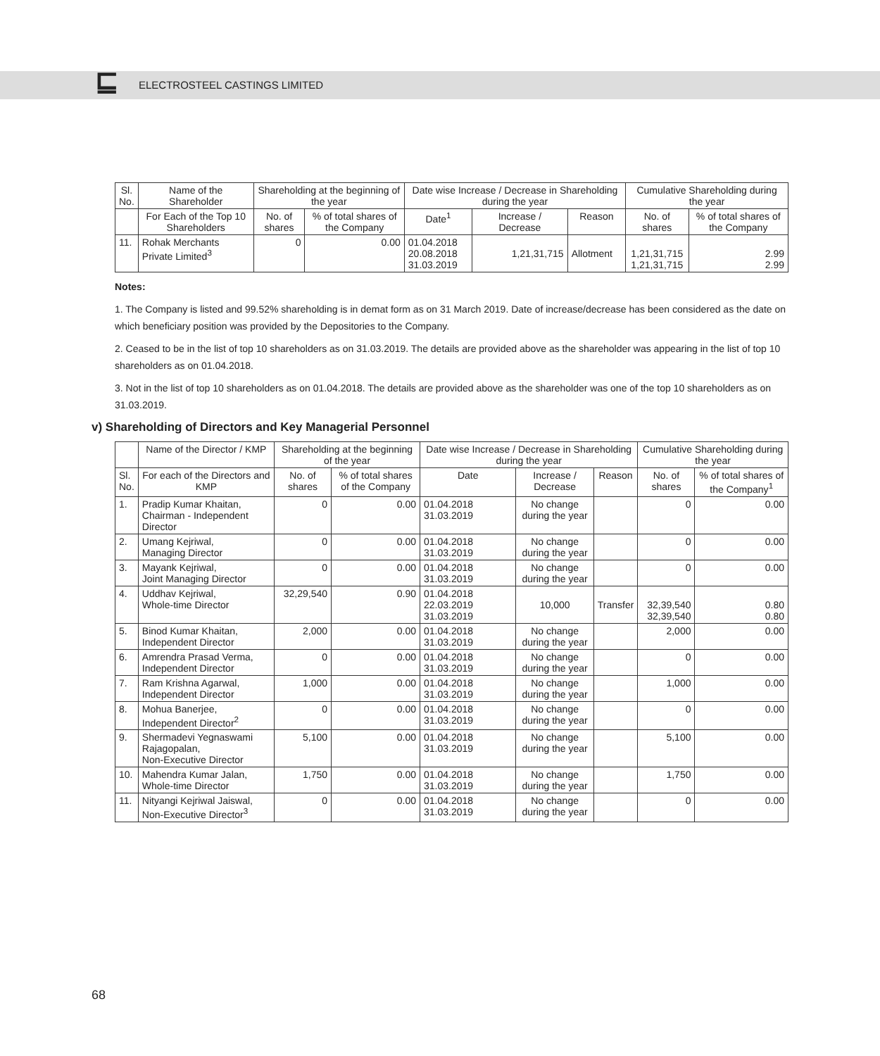⊑ ELECTROSTEEL CASTINGS LIMITED
| Sl. No. | Name of the Shareholder | Shareholding at the beginning of the year | | Date wise Increase / Decrease in Shareholding during the year | | | Cumulative Shareholding during the year | |
| --- | --- | --- | --- | --- | --- | --- | --- | --- |
| | For Each of the Top 10 Shareholders | No. of shares | % of total shares of the Company | Date<sup>1</sup> | Increase / Decrease | Reason | No. of shares | % of total shares of the Company |
| 11. | Rohak Merchants Private Limited<sup>3</sup> | 0 | 0.00 | 01.04.2018 20.08.2018 31.03.2019 | 1,21,31,715 | Allotment | 1,21,31,715 1,21,31,715 | 2.99 2.99 |
Notes:
1. The Company is listed and 99.52% shareholding is in demat form as on 31 March 2019. Date of increase/decrease has been considered as the date on which beneficiary position was provided by the Depositories to the Company.
2. Ceased to be in the list of top 10 shareholders as on 31.03.2019. The details are provided above as the shareholder was appearing in the list of top 10 shareholders as on 01.04.2018.
3. Not in the list of top 10 shareholders as on 01.04.2018. The details are provided above as the shareholder was one of the top 10 shareholders as on 31.03.2019.
v) Shareholding of Directors and Key Managerial Personnel
| | Name of the Director / KMP | Shareholding at the beginning of the year | | Date wise Increase / Decrease in Shareholding during the year | | | Cumulative Shareholding during the year | |
| --- | --- | --- | --- | --- | --- | --- | --- | --- |
| Sl. No. | For each of the Directors and KMP | No. of shares | % of total shares of the Company | Date | Increase / Decrease | Reason | No. of shares | % of total shares of the Company<sup>1</sup> |
| 1. | Pradip Kumar Khaitan, Chairman - Independent Director | 0 | 0.00 | 01.04.2018 31.03.2019 | No change during the year | | 0 | 0.00 |
| 2. | Umang Kejriwal, Managing Director | 0 | 0.00 | 01.04.2018 31.03.2019 | No change during the year | | 0 | 0.00 |
| 3. | Mayank Kejriwal, Joint Managing Director | 0 | 0.00 | 01.04.2018 31.03.2019 | No change during the year | | 0 | 0.00 |
| 4. | Uddhav Kejriwal, Whole-time Director | 32,29,540 | 0.90 | 01.04.2018 22.03.2019 31.03.2019 | 10,000 | Transfer | 32,39,540 32,39,540 | 0.80 0.80 |
| 5. | Binod Kumar Khaitan, Independent Director | 2,000 | 0.00 | 01.04.2018 31.03.2019 | No change during the year | | 2,000 | 0.00 |
| 6. | Amrendra Prasad Verma, Independent Director | 0 | 0.00 | 01.04.2018 31.03.2019 | No change during the year | | 0 | 0.00 |
| 7. | Ram Krishna Agarwal, Independent Director | 1,000 | 0.00 | 01.04.2018 31.03.2019 | No change during the year | | 1,000 | 0.00 |
| 8. | Mohua Banerjee, Independent Director<sup>2</sup> | 0 | 0.00 | 01.04.2018 31.03.2019 | No change during the year | | 0 | 0.00 |
| 9. | Shermadevi Yegnaswami Rajagopalan, Non-Executive Director | 5,100 | 0.00 | 01.04.2018 31.03.2019 | No change during the year | | 5,100 | 0.00 |
| 10. | Mahendra Kumar Jalan, Whole-time Director | 1,750 | 0.00 | 01.04.2018 31.03.2019 | No change during the year | | 1,750 | 0.00 |
| 11. | Nityangi Kejriwal Jaiswal, Non-Executive Director<sup>3</sup> | 0 | 0.00 | 01.04.2018 31.03.2019 | No change during the year | | 0 | 0.00 |
68